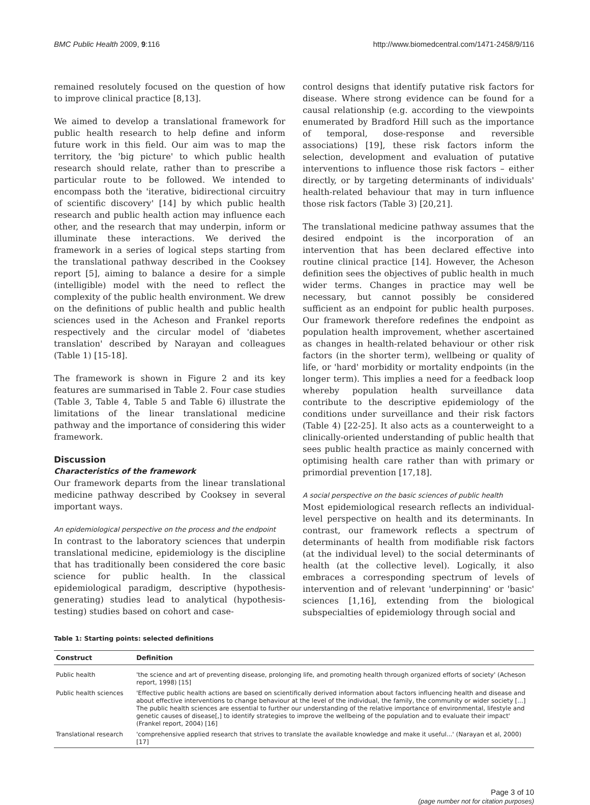BMC Public Health 2009, 9:116 http://www.biomedcentral.com/1471-2458/9/116
remained resolutely focused on the question of how to improve clinical practice [8,13].
We aimed to develop a translational framework for public health research to help define and inform future work in this field. Our aim was to map the territory, the 'big picture' to which public health research should relate, rather than to prescribe a particular route to be followed. We intended to encompass both the 'iterative, bidirectional circuitry of scientific discovery' [14] by which public health research and public health action may influence each other, and the research that may underpin, inform or illuminate these interactions. We derived the framework in a series of logical steps starting from the translational pathway described in the Cooksey report [5], aiming to balance a desire for a simple (intelligible) model with the need to reflect the complexity of the public health environment. We drew on the definitions of public health and public health sciences used in the Acheson and Frankel reports respectively and the circular model of 'diabetes translation' described by Narayan and colleagues (Table 1) [15-18].
The framework is shown in Figure 2 and its key features are summarised in Table 2. Four case studies (Table 3, Table 4, Table 5 and Table 6) illustrate the limitations of the linear translational medicine pathway and the importance of considering this wider framework.
Discussion
Characteristics of the framework
Our framework departs from the linear translational medicine pathway described by Cooksey in several important ways.
An epidemiological perspective on the process and the endpoint
In contrast to the laboratory sciences that underpin translational medicine, epidemiology is the discipline that has traditionally been considered the core basic science for public health. In the classical epidemiological paradigm, descriptive (hypothesis-generating) studies lead to analytical (hypothesis-testing) studies based on cohort and case-
control designs that identify putative risk factors for disease. Where strong evidence can be found for a causal relationship (e.g. according to the viewpoints enumerated by Bradford Hill such as the importance of temporal, dose-response and reversible associations) [19], these risk factors inform the selection, development and evaluation of putative interventions to influence those risk factors – either directly, or by targeting determinants of individuals' health-related behaviour that may in turn influence those risk factors (Table 3) [20,21].
The translational medicine pathway assumes that the desired endpoint is the incorporation of an intervention that has been declared effective into routine clinical practice [14]. However, the Acheson definition sees the objectives of public health in much wider terms. Changes in practice may well be necessary, but cannot possibly be considered sufficient as an endpoint for public health purposes. Our framework therefore redefines the endpoint as population health improvement, whether ascertained as changes in health-related behaviour or other risk factors (in the shorter term), wellbeing or quality of life, or 'hard' morbidity or mortality endpoints (in the longer term). This implies a need for a feedback loop whereby population health surveillance data contribute to the descriptive epidemiology of the conditions under surveillance and their risk factors (Table 4) [22-25]. It also acts as a counterweight to a clinically-oriented understanding of public health that sees public health practice as mainly concerned with optimising health care rather than with primary or primordial prevention [17,18].
A social perspective on the basic sciences of public health
Most epidemiological research reflects an individual-level perspective on health and its determinants. In contrast, our framework reflects a spectrum of determinants of health from modifiable risk factors (at the individual level) to the social determinants of health (at the collective level). Logically, it also embraces a corresponding spectrum of levels of intervention and of relevant 'underpinning' or 'basic' sciences [1,16], extending from the biological subspecialties of epidemiology through social and
Table 1: Starting points: selected definitions
| Construct | Definition |
| --- | --- |
| Public health | 'the science and art of preventing disease, prolonging life, and promoting health through organized efforts of society' (Acheson report, 1998) [15] |
| Public health sciences | 'Effective public health actions are based on scientifically derived information about factors influencing health and disease and about effective interventions to change behaviour at the level of the individual, the family, the community or wider society [...] The public health sciences are essential to further our understanding of the relative importance of environmental, lifestyle and genetic causes of disease[,] to identify strategies to improve the wellbeing of the population and to evaluate their impact' (Frankel report, 2004) [16] |
| Translational research | 'comprehensive applied research that strives to translate the available knowledge and make it useful...' (Narayan et al, 2000) [17] |
Page 3 of 10
(page number not for citation purposes)